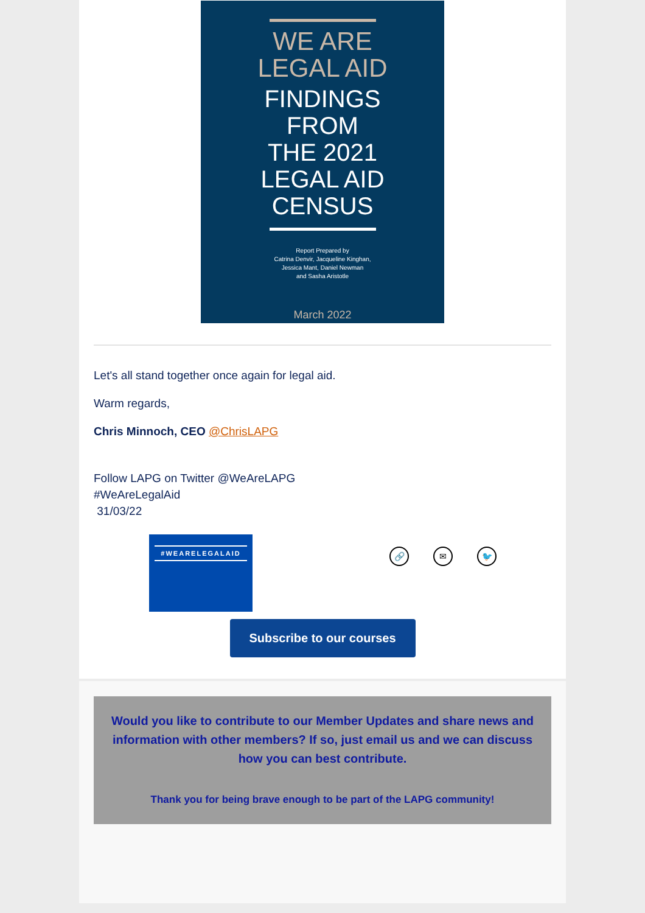WE ARE
LEGAL AID
FINDINGS
FROM
THE 2021
LEGAL AID
CENSUS
Report Prepared by
Catrina Denvir, Jacqueline Kinghan,
Jessica Mant, Daniel Newman
and Sasha Aristotle
March 2022
Let's all stand together once again for legal aid.
Warm regards,
Chris Minnoch, CEO @ChrisLAPG
Follow LAPG on Twitter @WeAreLAPG
#WeAreLegalAid
31/03/22
#WEARELEGALAID
🔗 ✉ 🐦
Subscribe to our courses
Would you like to contribute to our Member Updates and share news and information with other members? If so, just email us and we can discuss how you can best contribute.
Thank you for being brave enough to be part of the LAPG community!